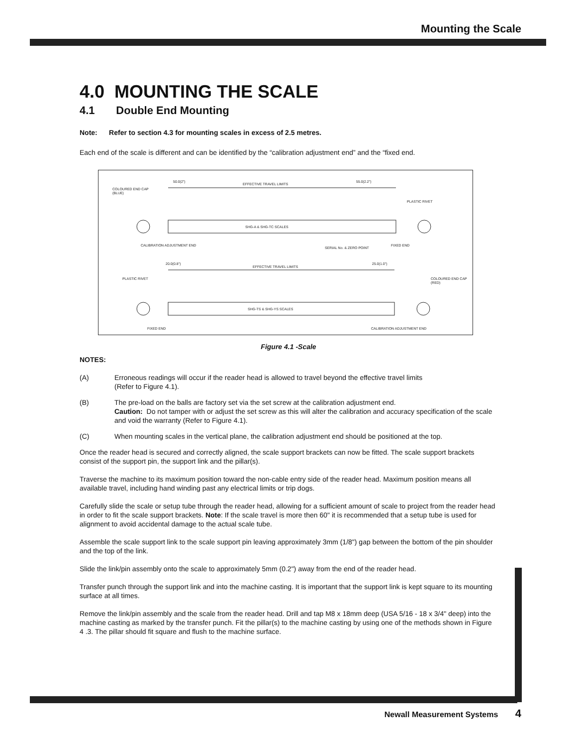Mounting the Scale
4.0 MOUNTING THE SCALE
4.1 Double End Mounting
Note: Refer to section 4.3 for mounting scales in excess of 2.5 metres.
Each end of the scale is different and can be identified by the “calibration adjustment end” and the “fixed end.
50.0(2")
EFFECTIVE TRAVEL LIMITS
55.0(2.2")
COLOURED END CAP
(BLUE)
PLASTIC RIVET
SHG-A & SHG-TC SCALES
CALIBRATION ADJUSTMENT END
SERIAL No. & ZERO POINT
FIXED END
20.0(0.8")
EFFECTIVE TRAVEL LIMITS
25.0(1.0")
PLASTIC RIVET
COLOURED END CAP
(RED)
SHG-TS & SHG-YS SCALES
FIXED END
CALIBRATION ADJUSTMENT END
Figure 4.1 -Scale
NOTES:
(A) Erroneous readings will occur if the reader head is allowed to travel beyond the effective travel limits
(Refer to Figure 4.1).
(B) The pre-load on the balls are factory set via the set screw at the calibration adjustment end.
Caution: Do not tamper with or adjust the set screw as this will alter the calibration and accuracy specification of the scale and void the warranty (Refer to Figure 4.1).
(C) When mounting scales in the vertical plane, the calibration adjustment end should be positioned at the top.
Once the reader head is secured and correctly aligned, the scale support brackets can now be fitted. The scale support brackets consist of the support pin, the support link and the pillar(s).
Traverse the machine to its maximum position toward the non-cable entry side of the reader head. Maximum position means all available travel, including hand winding past any electrical limits or trip dogs.
Carefully slide the scale or setup tube through the reader head, allowing for a sufficient amount of scale to project from the reader head in order to fit the scale support brackets. Note: If the scale travel is more then 60" it is recommended that a setup tube is used for alignment to avoid accidental damage to the actual scale tube.
Assemble the scale support link to the scale support pin leaving approximately 3mm (1/8") gap between the bottom of the pin shoulder and the top of the link.
Slide the link/pin assembly onto the scale to approximately 5mm (0.2") away from the end of the reader head.
Transfer punch through the support link and into the machine casting. It is important that the support link is kept square to its mounting surface at all times.
Remove the link/pin assembly and the scale from the reader head. Drill and tap M8 x 18mm deep (USA 5/16 - 18 x 3/4" deep) into the machine casting as marked by the transfer punch. Fit the pillar(s) to the machine casting by using one of the methods shown in Figure 4 .3. The pillar should fit square and flush to the machine surface.
Newall Measurement Systems 4